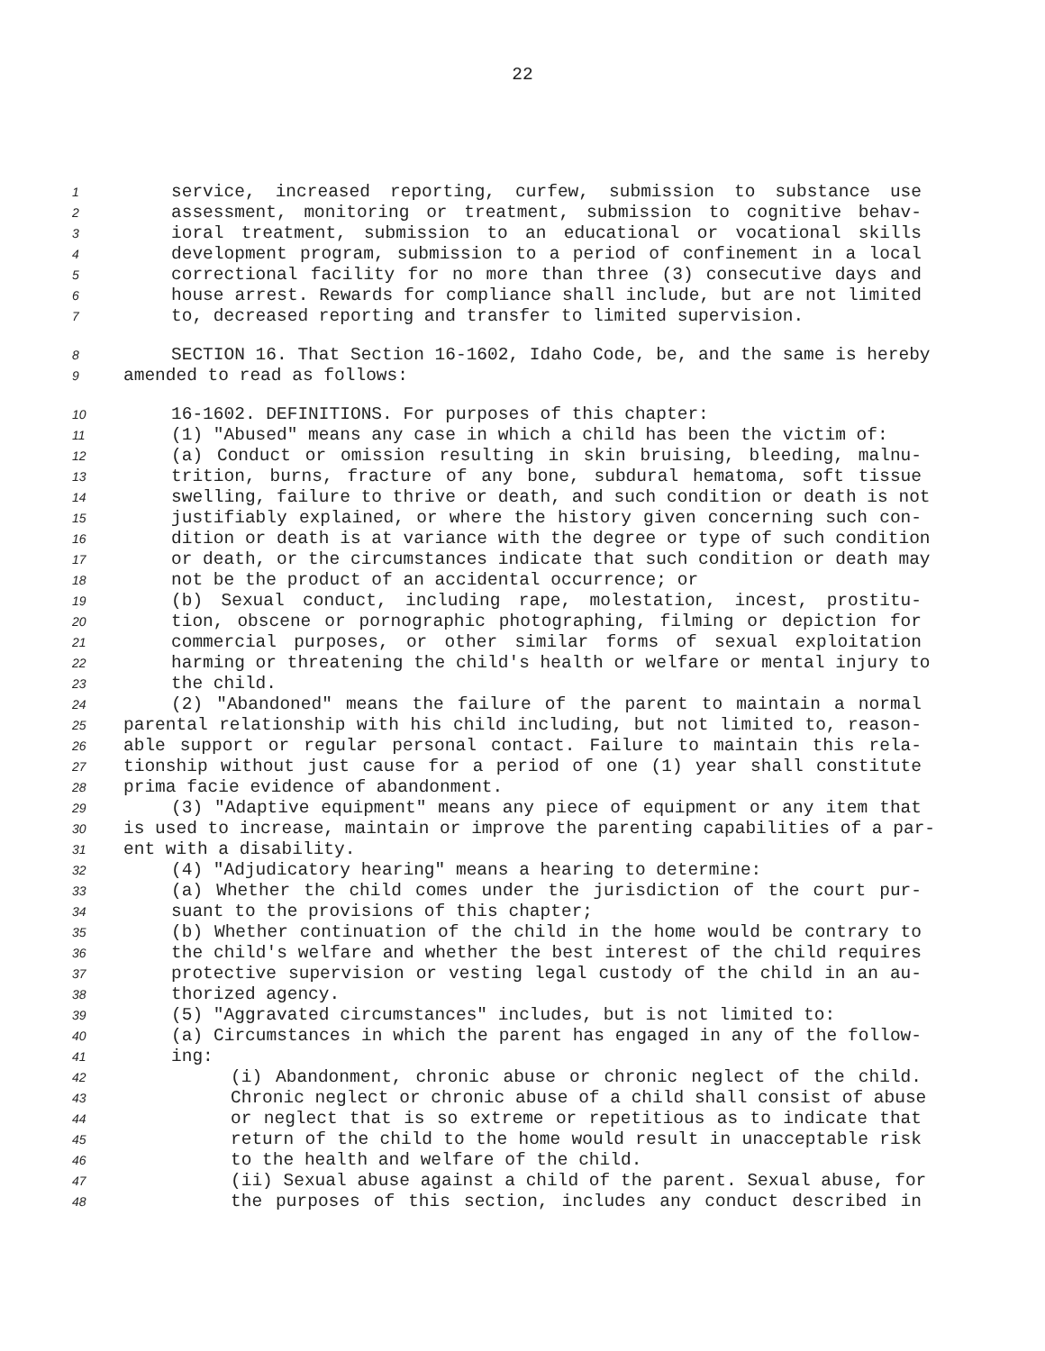22
1 service, increased reporting, curfew, submission to substance use
2 assessment, monitoring or treatment, submission to cognitive behav-
3 ioral treatment, submission to an educational or vocational skills
4 development program, submission to a period of confinement in a local
5 correctional facility for no more than three (3) consecutive days and
6 house arrest. Rewards for compliance shall include, but are not limited
7 to, decreased reporting and transfer to limited supervision.
8 SECTION 16. That Section 16-1602, Idaho Code, be, and the same is hereby
9 amended to read as follows:
10 16-1602. DEFINITIONS. For purposes of this chapter:
11 (1) "Abused" means any case in which a child has been the victim of:
12 (a) Conduct or omission resulting in skin bruising, bleeding, malnu-
13 trition, burns, fracture of any bone, subdural hematoma, soft tissue
14 swelling, failure to thrive or death, and such condition or death is not
15 justifiably explained, or where the history given concerning such con-
16 dition or death is at variance with the degree or type of such condition
17 or death, or the circumstances indicate that such condition or death may
18 not be the product of an accidental occurrence; or
19 (b) Sexual conduct, including rape, molestation, incest, prostitu-
20 tion, obscene or pornographic photographing, filming or depiction for
21 commercial purposes, or other similar forms of sexual exploitation
22 harming or threatening the child's health or welfare or mental injury to
23 the child.
24 (2) "Abandoned" means the failure of the parent to maintain a normal
25 parental relationship with his child including, but not limited to, reason-
26 able support or regular personal contact. Failure to maintain this rela-
27 tionship without just cause for a period of one (1) year shall constitute
28 prima facie evidence of abandonment.
29 (3) "Adaptive equipment" means any piece of equipment or any item that
30 is used to increase, maintain or improve the parenting capabilities of a par-
31 ent with a disability.
32 (4) "Adjudicatory hearing" means a hearing to determine:
33 (a) Whether the child comes under the jurisdiction of the court pur-
34 suant to the provisions of this chapter;
35 (b) Whether continuation of the child in the home would be contrary to
36 the child's welfare and whether the best interest of the child requires
37 protective supervision or vesting legal custody of the child in an au-
38 thorized agency.
39 (5) "Aggravated circumstances" includes, but is not limited to:
40 (a) Circumstances in which the parent has engaged in any of the follow-
41 ing:
42 (i) Abandonment, chronic abuse or chronic neglect of the child.
43 Chronic neglect or chronic abuse of a child shall consist of abuse
44 or neglect that is so extreme or repetitious as to indicate that
45 return of the child to the home would result in unacceptable risk
46 to the health and welfare of the child.
47 (ii) Sexual abuse against a child of the parent. Sexual abuse, for
48 the purposes of this section, includes any conduct described in